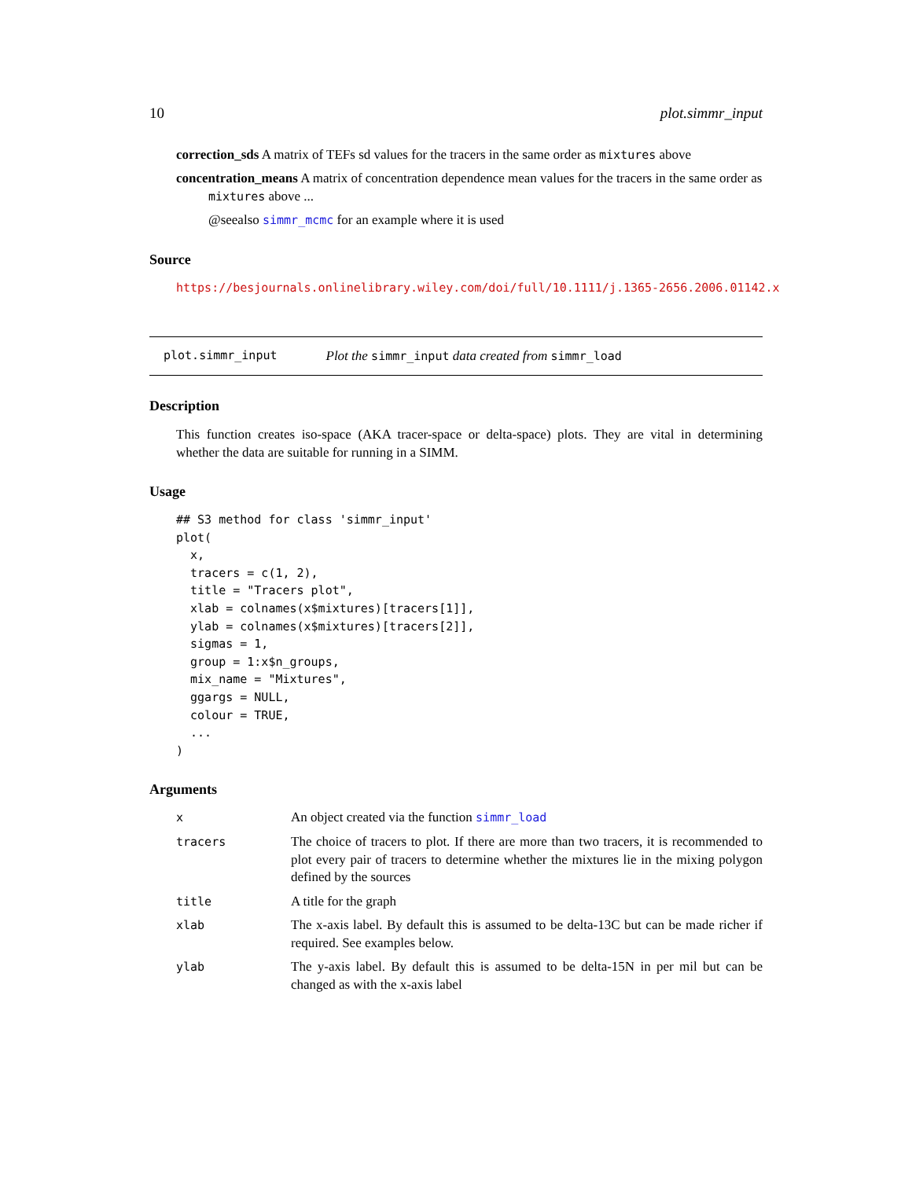10 plot.simmr_input
correction_sds A matrix of TEFs sd values for the tracers in the same order as mixtures above
concentration_means A matrix of concentration dependence mean values for the tracers in the same order as mixtures above ...
@seealso simmr_mcmc for an example where it is used
Source
https://besjournals.onlinelibrary.wiley.com/doi/full/10.1111/j.1365-2656.2006.01142.x
plot.simmr_input Plot the simmr_input data created from simmr_load
Description
This function creates iso-space (AKA tracer-space or delta-space) plots. They are vital in determining whether the data are suitable for running in a SIMM.
Usage
## S3 method for class 'simmr_input'
plot(
  x,
  tracers = c(1, 2),
  title = "Tracers plot",
  xlab = colnames(x$mixtures)[tracers[1]],
  ylab = colnames(x$mixtures)[tracers[2]],
  sigmas = 1,
  group = 1:x$n_groups,
  mix_name = "Mixtures",
  ggargs = NULL,
  colour = TRUE,
  ...
)
Arguments
| x | An object created via the function simmr_load |
| tracers | The choice of tracers to plot. If there are more than two tracers, it is recommended to plot every pair of tracers to determine whether the mixtures lie in the mixing polygon defined by the sources |
| title | A title for the graph |
| xlab | The x-axis label. By default this is assumed to be delta-13C but can be made richer if required. See examples below. |
| ylab | The y-axis label. By default this is assumed to be delta-15N in per mil but can be changed as with the x-axis label |